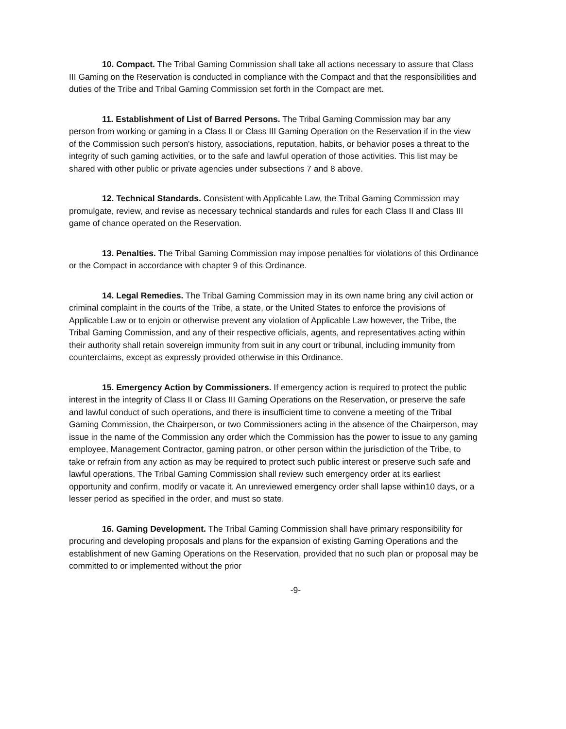10. Compact. The Tribal Gaming Commission shall take all actions necessary to assure that Class III Gaming on the Reservation is conducted in compliance with the Compact and that the responsibilities and duties of the Tribe and Tribal Gaming Commission set forth in the Compact are met.
11. Establishment of List of Barred Persons. The Tribal Gaming Commission may bar any person from working or gaming in a Class II or Class III Gaming Operation on the Reservation if in the view of the Commission such person's history, associations, reputation, habits, or behavior poses a threat to the integrity of such gaming activities, or to the safe and lawful operation of those activities. This list may be shared with other public or private agencies under subsections 7 and 8 above.
12. Technical Standards. Consistent with Applicable Law, the Tribal Gaming Commission may promulgate, review, and revise as necessary technical standards and rules for each Class II and Class III game of chance operated on the Reservation.
13. Penalties. The Tribal Gaming Commission may impose penalties for violations of this Ordinance or the Compact in accordance with chapter 9 of this Ordinance.
14. Legal Remedies. The Tribal Gaming Commission may in its own name bring any civil action or criminal complaint in the courts of the Tribe, a state, or the United States to enforce the provisions of Applicable Law or to enjoin or otherwise prevent any violation of Applicable Law however, the Tribe, the Tribal Gaming Commission, and any of their respective officials, agents, and representatives acting within their authority shall retain sovereign immunity from suit in any court or tribunal, including immunity from counterclaims, except as expressly provided otherwise in this Ordinance.
15. Emergency Action by Commissioners. If emergency action is required to protect the public interest in the integrity of Class II or Class III Gaming Operations on the Reservation, or preserve the safe and lawful conduct of such operations, and there is insufficient time to convene a meeting of the Tribal Gaming Commission, the Chairperson, or two Commissioners acting in the absence of the Chairperson, may issue in the name of the Commission any order which the Commission has the power to issue to any gaming employee, Management Contractor, gaming patron, or other person within the jurisdiction of the Tribe, to take or refrain from any action as may be required to protect such public interest or preserve such safe and lawful operations. The Tribal Gaming Commission shall review such emergency order at its earliest opportunity and confirm, modify or vacate it. An unreviewed emergency order shall lapse within10 days, or a lesser period as specified in the order, and must so state.
16. Gaming Development. The Tribal Gaming Commission shall have primary responsibility for procuring and developing proposals and plans for the expansion of existing Gaming Operations and the establishment of new Gaming Operations on the Reservation, provided that no such plan or proposal may be committed to or implemented without the prior
-9-